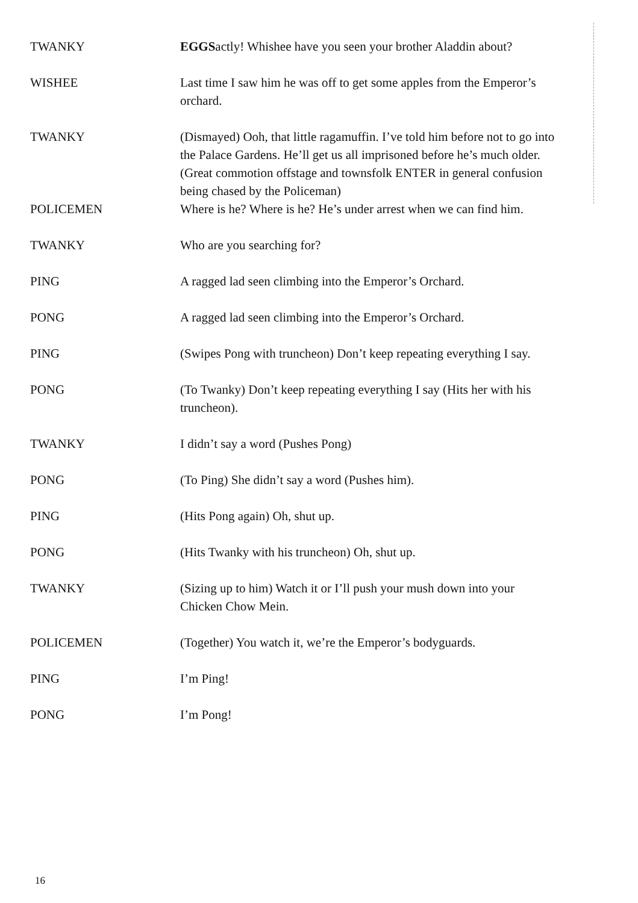TWANKY EGGSactly! Whishee have you seen your brother Aladdin about?
WISHEE Last time I saw him he was off to get some apples from the Emperor’s orchard.
TWANKY (Dismayed) Ooh, that little ragamuffin. I’ve told him before not to go into the Palace Gardens. He’ll get us all imprisoned before he’s much older.
(Great commotion offstage and townsfolk ENTER in general confusion being chased by the Policeman)
POLICEMEN Where is he? Where is he? He’s under arrest when we can find him.
TWANKY Who are you searching for?
PING A ragged lad seen climbing into the Emperor’s Orchard.
PONG A ragged lad seen climbing into the Emperor’s Orchard.
PING (Swipes Pong with truncheon) Don’t keep repeating everything I say.
PONG (To Twanky) Don’t keep repeating everything I say (Hits her with his truncheon).
TWANKY I didn’t say a word (Pushes Pong)
PONG (To Ping) She didn’t say a word (Pushes him).
PING (Hits Pong again) Oh, shut up.
PONG (Hits Twanky with his truncheon) Oh, shut up.
TWANKY (Sizing up to him) Watch it or I’ll push your mush down into your Chicken Chow Mein.
POLICEMEN (Together) You watch it, we’re the Emperor’s bodyguards.
PING I’m Ping!
PONG I’m Pong!
16